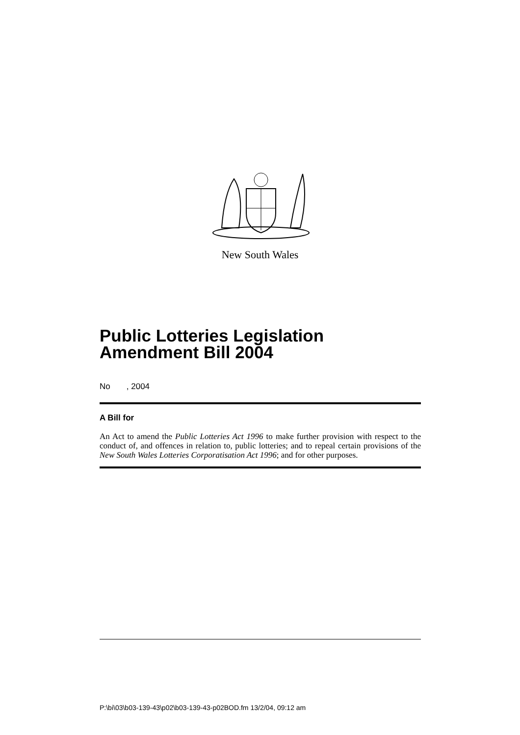New South Wales
Public Lotteries Legislation
Amendment Bill 2004
No , 2004
A Bill for
An Act to amend the Public Lotteries Act 1996 to make further provision with respect to the conduct of, and offences in relation to, public lotteries; and to repeal certain provisions of the New South Wales Lotteries Corporatisation Act 1996; and for other purposes.
P:\bi\03\b03-139-43\p02\b03-139-43-p02BOD.fm 13/2/04, 09:12 am